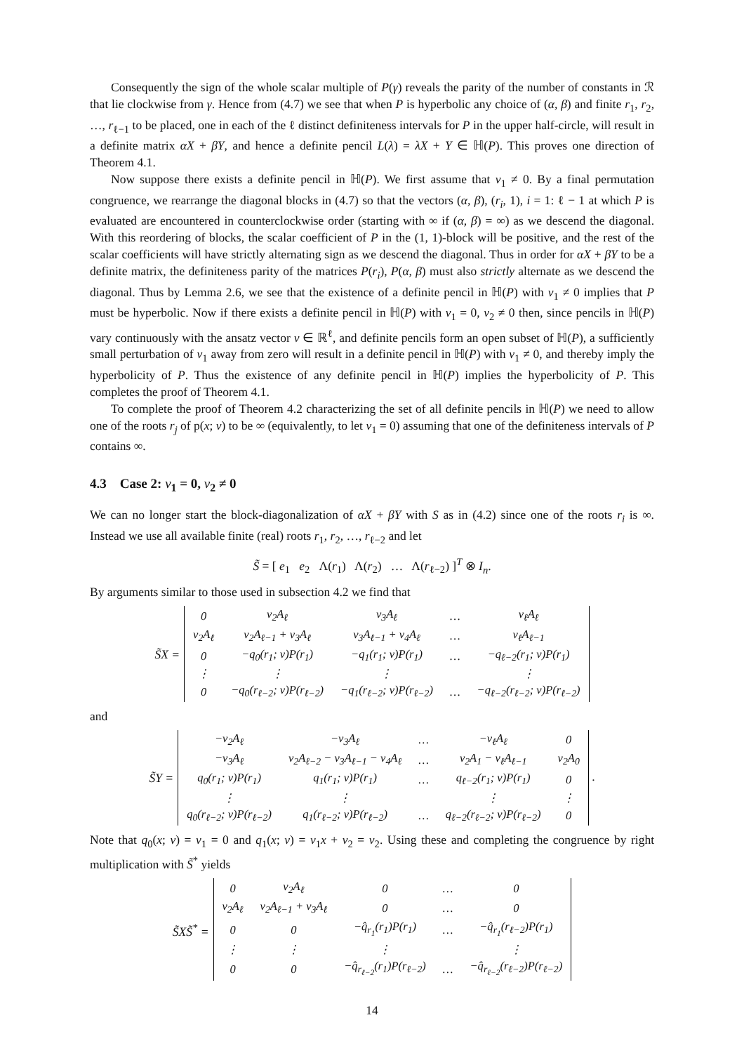Consequently the sign of the whole scalar multiple of P(γ) reveals the parity of the number of constants in ℛ that lie clockwise from γ. Hence from (4.7) we see that when P is hyperbolic any choice of (α, β) and finite r<sub>1</sub>, r<sub>2</sub>, …, r<sub>ℓ−1</sub> to be placed, one in each of the ℓ distinct definiteness intervals for P in the upper half-circle, will result in a definite matrix αX + βY, and hence a definite pencil L(λ) = λX + Y ∈ ℍ(P). This proves one direction of Theorem 4.1.
Now suppose there exists a definite pencil in ℍ(P). We first assume that v<sub>1</sub> ≠ 0. By a final permutation congruence, we rearrange the diagonal blocks in (4.7) so that the vectors (α, β), (r<sub>i</sub>, 1), i = 1: ℓ − 1 at which P is evaluated are encountered in counterclockwise order (starting with ∞ if (α, β) = ∞) as we descend the diagonal. With this reordering of blocks, the scalar coefficient of P in the (1, 1)-block will be positive, and the rest of the scalar coefficients will have strictly alternating sign as we descend the diagonal. Thus in order for αX + βY to be a definite matrix, the definiteness parity of the matrices P(r<sub>i</sub>), P(α, β) must also strictly alternate as we descend the diagonal. Thus by Lemma 2.6, we see that the existence of a definite pencil in ℍ(P) with v<sub>1</sub> ≠ 0 implies that P must be hyperbolic. Now if there exists a definite pencil in ℍ(P) with v<sub>1</sub> = 0, v<sub>2</sub> ≠ 0 then, since pencils in ℍ(P) vary continuously with the ansatz vector v ∈ ℝ<sup>ℓ</sup>, and definite pencils form an open subset of ℍ(P), a sufficiently small perturbation of v<sub>1</sub> away from zero will result in a definite pencil in ℍ(P) with v<sub>1</sub> ≠ 0, and thereby imply the hyperbolicity of P. Thus the existence of any definite pencil in ℍ(P) implies the hyperbolicity of P. This completes the proof of Theorem 4.1.
To complete the proof of Theorem 4.2 characterizing the set of all definite pencils in ℍ(P) we need to allow one of the roots r<sub>j</sub> of p(x; v) to be ∞ (equivalently, to let v<sub>1</sub> = 0) assuming that one of the definiteness intervals of P contains ∞.
4.3 Case 2: v<sub>1</sub> = 0, v<sub>2</sub> ≠ 0
We can no longer start the block-diagonalization of αX + βY with S as in (4.2) since one of the roots r<sub>i</sub> is ∞. Instead we use all available finite (real) roots r<sub>1</sub>, r<sub>2</sub>, …, r<sub>ℓ−2</sub> and let
S̃ = [ e<sub>1</sub> e<sub>2</sub> Λ(r<sub>1</sub>) Λ(r<sub>2</sub>) … Λ(r<sub>ℓ−2</sub>) ]<sup>T</sup> ⊗ I<sub>n</sub>.
By arguments similar to those used in subsection 4.2 we find that
S̃X =
| 0 | v<sub>2</sub>A<sub>ℓ</sub> | v<sub>3</sub>A<sub>ℓ</sub> | … | v<sub>ℓ</sub>A<sub>ℓ</sub> |
| v<sub>2</sub>A<sub>ℓ</sub> | v<sub>2</sub>A<sub>ℓ−1</sub> + v<sub>3</sub>A<sub>ℓ</sub> | v<sub>3</sub>A<sub>ℓ−1</sub> + v<sub>4</sub>A<sub>ℓ</sub> | … | v<sub>ℓ</sub>A<sub>ℓ−1</sub> |
| 0 | −q<sub>0</sub>(r<sub>1</sub>; v)P(r<sub>1</sub>) | −q<sub>1</sub>(r<sub>1</sub>; v)P(r<sub>1</sub>) | … | −q<sub>ℓ−2</sub>(r<sub>1</sub>; v)P(r<sub>1</sub>) |
| ⋮ | ⋮ | ⋮ | | ⋮ |
| 0 | −q<sub>0</sub>(r<sub>ℓ−2</sub>; v)P(r<sub>ℓ−2</sub>) | −q<sub>1</sub>(r<sub>ℓ−2</sub>; v)P(r<sub>ℓ−2</sub>) | … | −q<sub>ℓ−2</sub>(r<sub>ℓ−2</sub>; v)P(r<sub>ℓ−2</sub>) |
and
S̃Y =
| −v<sub>2</sub>A<sub>ℓ</sub> | −v<sub>3</sub>A<sub>ℓ</sub> | … | −v<sub>ℓ</sub>A<sub>ℓ</sub> | 0 |
| −v<sub>3</sub>A<sub>ℓ</sub> | v<sub>2</sub>A<sub>ℓ−2</sub> − v<sub>3</sub>A<sub>ℓ−1</sub> − v<sub>4</sub>A<sub>ℓ</sub> | … | v<sub>2</sub>A<sub>1</sub> − v<sub>ℓ</sub>A<sub>ℓ−1</sub> | v<sub>2</sub>A<sub>0</sub> |
| q<sub>0</sub>(r<sub>1</sub>; v)P(r<sub>1</sub>) | q<sub>1</sub>(r<sub>1</sub>; v)P(r<sub>1</sub>) | … | q<sub>ℓ−2</sub>(r<sub>1</sub>; v)P(r<sub>1</sub>) | 0 |
| ⋮ | ⋮ | | ⋮ | ⋮ |
| q<sub>0</sub>(r<sub>ℓ−2</sub>; v)P(r<sub>ℓ−2</sub>) | q<sub>1</sub>(r<sub>ℓ−2</sub>; v)P(r<sub>ℓ−2</sub>) | … | q<sub>ℓ−2</sub>(r<sub>ℓ−2</sub>; v)P(r<sub>ℓ−2</sub>) | 0 |
.
Note that q<sub>0</sub>(x; v) = v<sub>1</sub> = 0 and q<sub>1</sub>(x; v) = v<sub>1</sub>x + v<sub>2</sub> = v<sub>2</sub>. Using these and completing the congruence by right multiplication with S̃<sup>*</sup> yields
S̃XS̃<sup>*</sup> =
| 0 | v<sub>2</sub>A<sub>ℓ</sub> | 0 | … | 0 |
| v<sub>2</sub>A<sub>ℓ</sub> | v<sub>2</sub>A<sub>ℓ−1</sub> + v<sub>3</sub>A<sub>ℓ</sub> | 0 | … | 0 |
| 0 | 0 | −q̂<sub>r<sub>1</sub></sub>(r<sub>1</sub>)P(r<sub>1</sub>) | … | −q̂<sub>r<sub>1</sub></sub>(r<sub>ℓ−2</sub>)P(r<sub>1</sub>) |
| ⋮ | ⋮ | ⋮ | | ⋮ |
| 0 | 0 | −q̂<sub>r<sub>ℓ−2</sub></sub>(r<sub>1</sub>)P(r<sub>ℓ−2</sub>) | … | −q̂<sub>r<sub>ℓ−2</sub></sub>(r<sub>ℓ−2</sub>)P(r<sub>ℓ−2</sub>) |
14